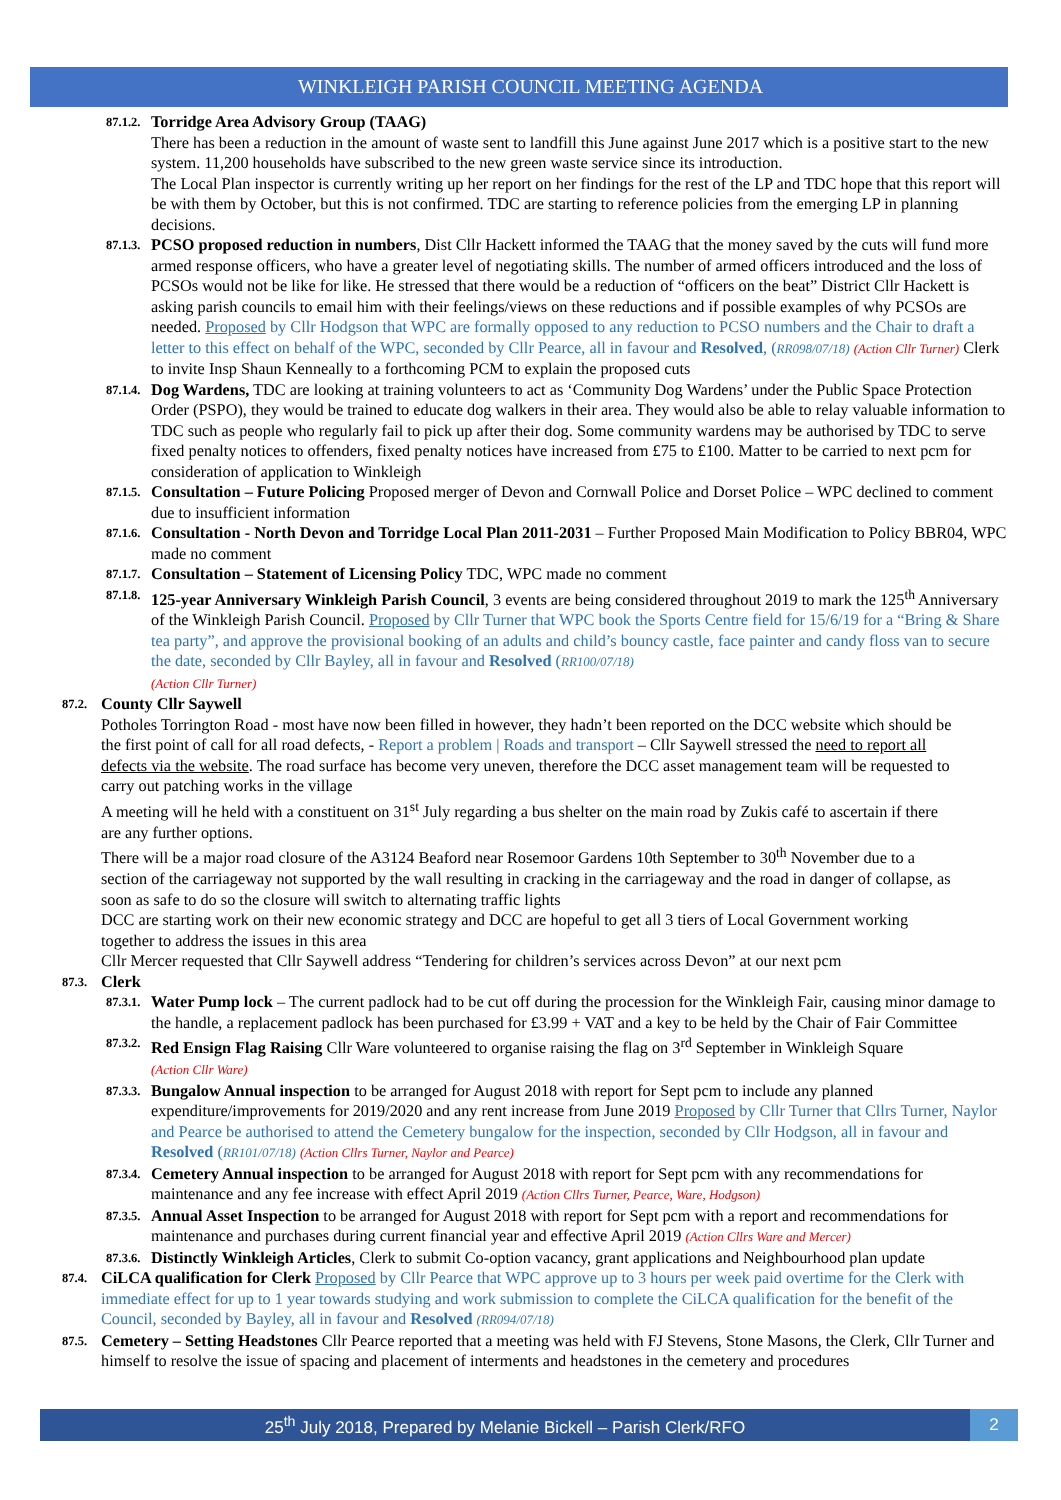WINKLEIGH PARISH COUNCIL MEETING AGENDA
87.1.2.
Torridge Area Advisory Group (TAAG)
There has been a reduction in the amount of waste sent to landfill this June against June 2017 which is a positive start to the new system. 11,200 households have subscribed to the new green waste service since its introduction.
The Local Plan inspector is currently writing up her report on her findings for the rest of the LP and TDC hope that this report will be with them by October, but this is not confirmed. TDC are starting to reference policies from the emerging LP in planning decisions.
87.1.3.
PCSO proposed reduction in numbers, Dist Cllr Hackett informed the TAAG that the money saved by the cuts will fund more armed response officers, who have a greater level of negotiating skills. The number of armed officers introduced and the loss of PCSOs would not be like for like. He stressed that there would be a reduction of “officers on the beat” District Cllr Hackett is asking parish councils to email him with their feelings/views on these reductions and if possible examples of why PCSOs are needed. Proposed by Cllr Hodgson that WPC are formally opposed to any reduction to PCSO numbers and the Chair to draft a letter to this effect on behalf of the WPC, seconded by Cllr Pearce, all in favour and Resolved, (RR098/07/18) (Action Cllr Turner) Clerk to invite Insp Shaun Kenneally to a forthcoming PCM to explain the proposed cuts
87.1.4.
Dog Wardens, TDC are looking at training volunteers to act as ‘Community Dog Wardens’ under the Public Space Protection Order (PSPO), they would be trained to educate dog walkers in their area. They would also be able to relay valuable information to TDC such as people who regularly fail to pick up after their dog. Some community wardens may be authorised by TDC to serve fixed penalty notices to offenders, fixed penalty notices have increased from £75 to £100. Matter to be carried to next pcm for consideration of application to Winkleigh
87.1.5.
Consultation – Future Policing Proposed merger of Devon and Cornwall Police and Dorset Police – WPC declined to comment due to insufficient information
87.1.6.
Consultation - North Devon and Torridge Local Plan 2011-2031 – Further Proposed Main Modification to Policy BBR04, WPC made no comment
87.1.7.
Consultation – Statement of Licensing Policy TDC, WPC made no comment
87.1.8.
125-year Anniversary Winkleigh Parish Council, 3 events are being considered throughout 2019 to mark the 125<sup>th</sup> Anniversary of the Winkleigh Parish Council. Proposed by Cllr Turner that WPC book the Sports Centre field for 15/6/19 for a “Bring & Share tea party”, and approve the provisional booking of an adults and child’s bouncy castle, face painter and candy floss van to secure the date, seconded by Cllr Bayley, all in favour and Resolved (RR100/07/18)
(Action Cllr Turner)
87.2.
County Cllr Saywell
Potholes Torrington Road - most have now been filled in however, they hadn’t been reported on the DCC website which should be the first point of call for all road defects, - Report a problem | Roads and transport – Cllr Saywell stressed the need to report all defects via the website. The road surface has become very uneven, therefore the DCC asset management team will be requested to carry out patching works in the village
A meeting will he held with a constituent on 31<sup>st</sup> July regarding a bus shelter on the main road by Zukis café to ascertain if there are any further options.
There will be a major road closure of the A3124 Beaford near Rosemoor Gardens 10th September to 30<sup>th</sup> November due to a section of the carriageway not supported by the wall resulting in cracking in the carriageway and the road in danger of collapse, as soon as safe to do so the closure will switch to alternating traffic lights
DCC are starting work on their new economic strategy and DCC are hopeful to get all 3 tiers of Local Government working together to address the issues in this area
Cllr Mercer requested that Cllr Saywell address “Tendering for children’s services across Devon” at our next pcm
87.3.
Clerk
87.3.1.
Water Pump lock – The current padlock had to be cut off during the procession for the Winkleigh Fair, causing minor damage to the handle, a replacement padlock has been purchased for £3.99 + VAT and a key to be held by the Chair of Fair Committee
87.3.2.
Red Ensign Flag Raising Cllr Ware volunteered to organise raising the flag on 3<sup>rd</sup> September in Winkleigh Square
(Action Cllr Ware)
87.3.3.
Bungalow Annual inspection to be arranged for August 2018 with report for Sept pcm to include any planned expenditure/improvements for 2019/2020 and any rent increase from June 2019 Proposed by Cllr Turner that Cllrs Turner, Naylor and Pearce be authorised to attend the Cemetery bungalow for the inspection, seconded by Cllr Hodgson, all in favour and Resolved (RR101/07/18) (Action Cllrs Turner, Naylor and Pearce)
87.3.4.
Cemetery Annual inspection to be arranged for August 2018 with report for Sept pcm with any recommendations for maintenance and any fee increase with effect April 2019 (Action Cllrs Turner, Pearce, Ware, Hodgson)
87.3.5.
Annual Asset Inspection to be arranged for August 2018 with report for Sept pcm with a report and recommendations for maintenance and purchases during current financial year and effective April 2019 (Action Cllrs Ware and Mercer)
87.3.6.
Distinctly Winkleigh Articles, Clerk to submit Co-option vacancy, grant applications and Neighbourhood plan update
87.4.
CiLCA qualification for Clerk Proposed by Cllr Pearce that WPC approve up to 3 hours per week paid overtime for the Clerk with immediate effect for up to 1 year towards studying and work submission to complete the CiLCA qualification for the benefit of the Council, seconded by Bayley, all in favour and Resolved (RR094/07/18)
87.5.
Cemetery – Setting Headstones Cllr Pearce reported that a meeting was held with FJ Stevens, Stone Masons, the Clerk, Cllr Turner and himself to resolve the issue of spacing and placement of interments and headstones in the cemetery and procedures
25<sup>th</sup> July 2018, Prepared by Melanie Bickell – Parish Clerk/RFO 2